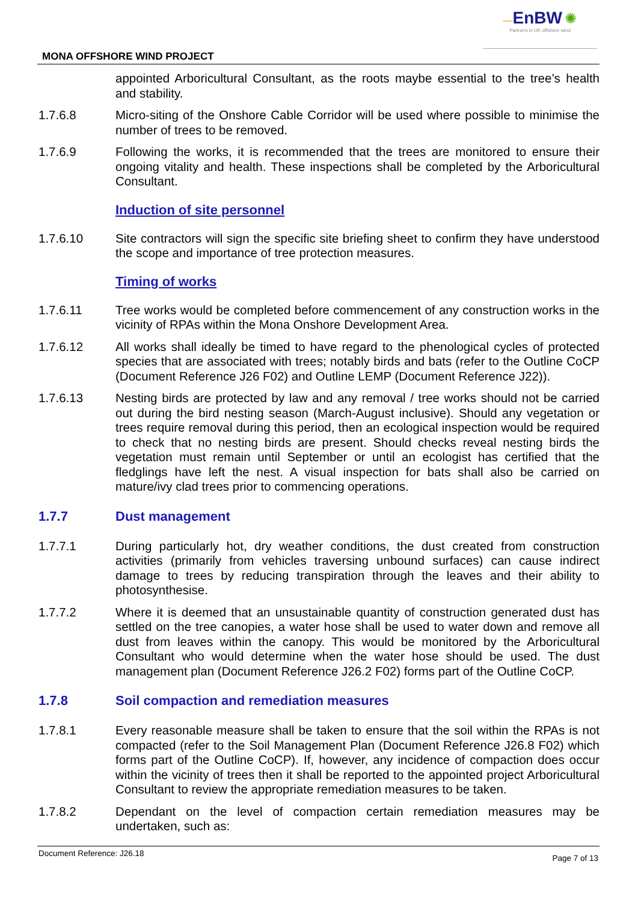MONA OFFSHORE WIND PROJECT
—EnBW ✺
Partners in UK offshore wind
appointed Arboricultural Consultant, as the roots maybe essential to the tree’s health and stability.
1.7.6.8 Micro-siting of the Onshore Cable Corridor will be used where possible to minimise the number of trees to be removed.
1.7.6.9 Following the works, it is recommended that the trees are monitored to ensure their ongoing vitality and health. These inspections shall be completed by the Arboricultural Consultant.
Induction of site personnel
1.7.6.10 Site contractors will sign the specific site briefing sheet to confirm they have understood the scope and importance of tree protection measures.
Timing of works
1.7.6.11 Tree works would be completed before commencement of any construction works in the vicinity of RPAs within the Mona Onshore Development Area.
1.7.6.12 All works shall ideally be timed to have regard to the phenological cycles of protected species that are associated with trees; notably birds and bats (refer to the Outline CoCP (Document Reference J26 F02) and Outline LEMP (Document Reference J22)).
1.7.6.13 Nesting birds are protected by law and any removal / tree works should not be carried out during the bird nesting season (March-August inclusive). Should any vegetation or trees require removal during this period, then an ecological inspection would be required to check that no nesting birds are present. Should checks reveal nesting birds the vegetation must remain until September or until an ecologist has certified that the fledglings have left the nest. A visual inspection for bats shall also be carried on mature/ivy clad trees prior to commencing operations.
1.7.7 Dust management
1.7.7.1 During particularly hot, dry weather conditions, the dust created from construction activities (primarily from vehicles traversing unbound surfaces) can cause indirect damage to trees by reducing transpiration through the leaves and their ability to photosynthesise.
1.7.7.2 Where it is deemed that an unsustainable quantity of construction generated dust has settled on the tree canopies, a water hose shall be used to water down and remove all dust from leaves within the canopy. This would be monitored by the Arboricultural Consultant who would determine when the water hose should be used. The dust management plan (Document Reference J26.2 F02) forms part of the Outline CoCP.
1.7.8 Soil compaction and remediation measures
1.7.8.1 Every reasonable measure shall be taken to ensure that the soil within the RPAs is not compacted (refer to the Soil Management Plan (Document Reference J26.8 F02) which forms part of the Outline CoCP). If, however, any incidence of compaction does occur within the vicinity of trees then it shall be reported to the appointed project Arboricultural Consultant to review the appropriate remediation measures to be taken.
1.7.8.2 Dependant on the level of compaction certain remediation measures may be undertaken, such as:
Document Reference: J26.18 Page 7 of 13